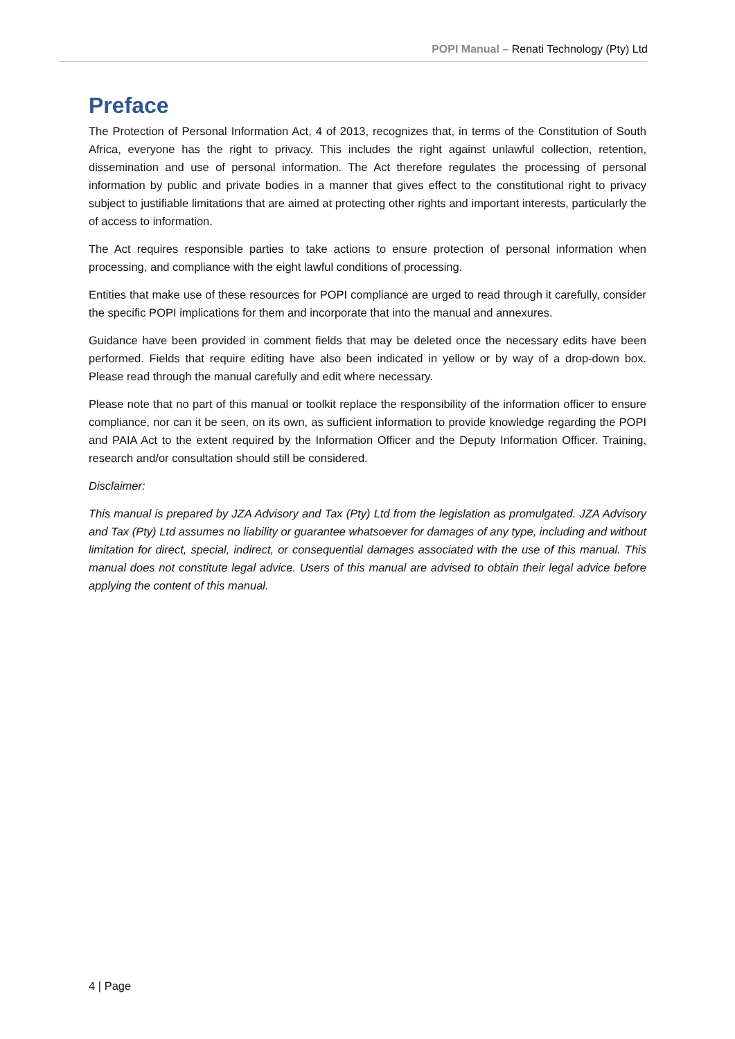POPI Manual – Renati Technology (Pty) Ltd
Preface
The Protection of Personal Information Act, 4 of 2013, recognizes that, in terms of the Constitution of South Africa, everyone has the right to privacy. This includes the right against unlawful collection, retention, dissemination and use of personal information. The Act therefore regulates the processing of personal information by public and private bodies in a manner that gives effect to the constitutional right to privacy subject to justifiable limitations that are aimed at protecting other rights and important interests, particularly the of access to information.
The Act requires responsible parties to take actions to ensure protection of personal information when processing, and compliance with the eight lawful conditions of processing.
Entities that make use of these resources for POPI compliance are urged to read through it carefully, consider the specific POPI implications for them and incorporate that into the manual and annexures.
Guidance have been provided in comment fields that may be deleted once the necessary edits have been performed. Fields that require editing have also been indicated in yellow or by way of a drop-down box. Please read through the manual carefully and edit where necessary.
Please note that no part of this manual or toolkit replace the responsibility of the information officer to ensure compliance, nor can it be seen, on its own, as sufficient information to provide knowledge regarding the POPI and PAIA Act to the extent required by the Information Officer and the Deputy Information Officer. Training, research and/or consultation should still be considered.
Disclaimer:
This manual is prepared by JZA Advisory and Tax (Pty) Ltd from the legislation as promulgated. JZA Advisory and Tax (Pty) Ltd assumes no liability or guarantee whatsoever for damages of any type, including and without limitation for direct, special, indirect, or consequential damages associated with the use of this manual. This manual does not constitute legal advice. Users of this manual are advised to obtain their legal advice before applying the content of this manual.
4 | Page